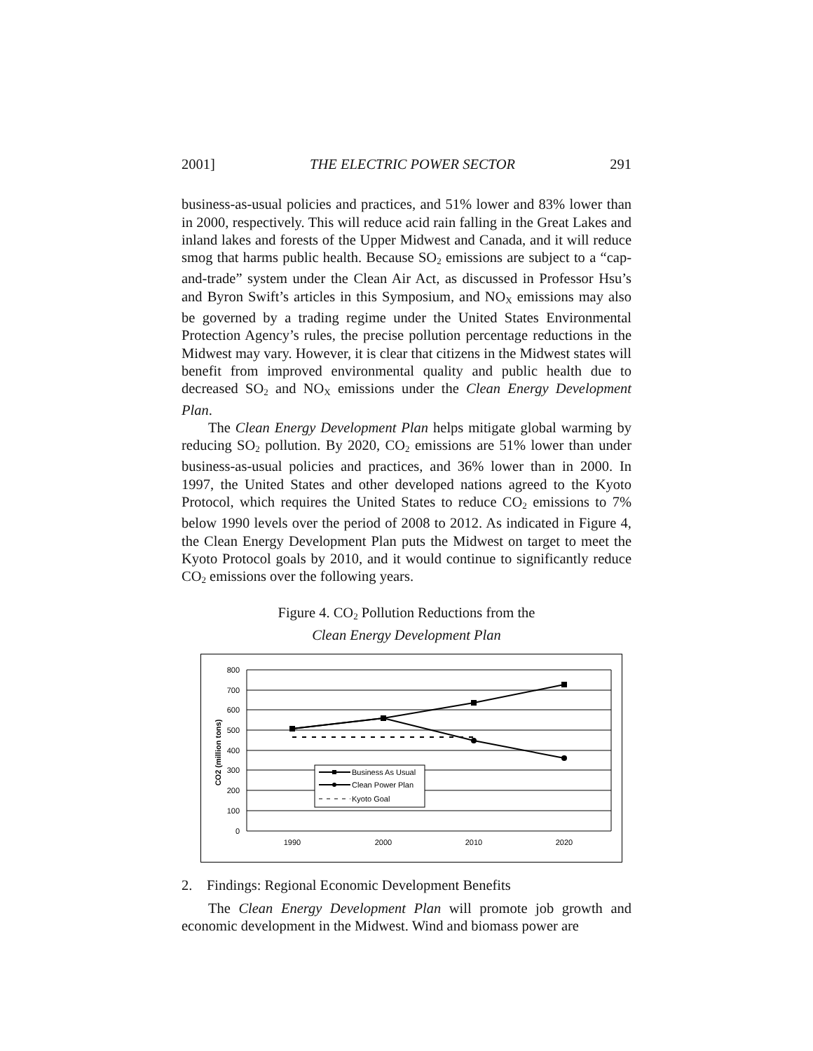2001] THE ELECTRIC POWER SECTOR 291
business-as-usual policies and practices, and 51% lower and 83% lower than in 2000, respectively. This will reduce acid rain falling in the Great Lakes and inland lakes and forests of the Upper Midwest and Canada, and it will reduce smog that harms public health. Because SO<sub>2</sub> emissions are subject to a “cap-and-trade” system under the Clean Air Act, as discussed in Professor Hsu’s and Byron Swift’s articles in this Symposium, and NO<sub>X</sub> emissions may also be governed by a trading regime under the United States Environmental Protection Agency’s rules, the precise pollution percentage reductions in the Midwest may vary. However, it is clear that citizens in the Midwest states will benefit from improved environmental quality and public health due to decreased SO<sub>2</sub> and NO<sub>X</sub> emissions under the Clean Energy Development Plan.
The Clean Energy Development Plan helps mitigate global warming by reducing SO<sub>2</sub> pollution. By 2020, CO<sub>2</sub> emissions are 51% lower than under business-as-usual policies and practices, and 36% lower than in 2000. In 1997, the United States and other developed nations agreed to the Kyoto Protocol, which requires the United States to reduce CO<sub>2</sub> emissions to 7% below 1990 levels over the period of 2008 to 2012. As indicated in Figure 4, the Clean Energy Development Plan puts the Midwest on target to meet the Kyoto Protocol goals by 2010, and it would continue to significantly reduce CO<sub>2</sub> emissions over the following years.
Figure 4. CO<sub>2</sub> Pollution Reductions from the
Clean Energy Development Plan
800
700
600
500
400
300
200
100
0
1990
2000
2010
2020
CO2 (million tons)
Business As Usual
Clean Power Plan
Kyoto Goal
2. Findings: Regional Economic Development Benefits
The Clean Energy Development Plan will promote job growth and economic development in the Midwest. Wind and biomass power are